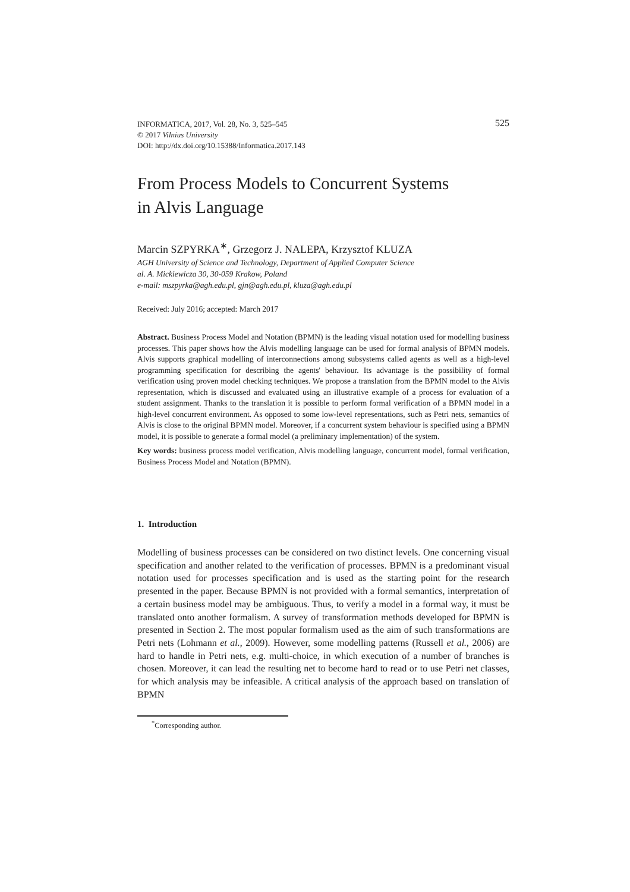525 INFORMATICA, 2017, Vol. 28, No. 3, 525–545
© 2017 Vilnius University
DOI: http://dx.doi.org/10.15388/Informatica.2017.143
From Process Models to Concurrent Systems
in Alvis Language
Marcin SZPYRKA<sup>∗</sup>, Grzegorz J. NALEPA, Krzysztof KLUZA
AGH University of Science and Technology, Department of Applied Computer Science
al. A. Mickiewicza 30, 30-059 Krakow, Poland
e-mail: mszpyrka@agh.edu.pl, gjn@agh.edu.pl, kluza@agh.edu.pl
Received: July 2016; accepted: March 2017
Abstract. Business Process Model and Notation (BPMN) is the leading visual notation used for modelling business processes. This paper shows how the Alvis modelling language can be used for formal analysis of BPMN models. Alvis supports graphical modelling of interconnections among subsystems called agents as well as a high-level programming specification for describing the agents' behaviour. Its advantage is the possibility of formal verification using proven model checking techniques. We propose a translation from the BPMN model to the Alvis representation, which is discussed and evaluated using an illustrative example of a process for evaluation of a student assignment. Thanks to the translation it is possible to perform formal verification of a BPMN model in a high-level concurrent environment. As opposed to some low-level representations, such as Petri nets, semantics of Alvis is close to the original BPMN model. Moreover, if a concurrent system behaviour is specified using a BPMN model, it is possible to generate a formal model (a preliminary implementation) of the system.
Key words: business process model verification, Alvis modelling language, concurrent model, formal verification, Business Process Model and Notation (BPMN).
1. Introduction
Modelling of business processes can be considered on two distinct levels. One concerning visual specification and another related to the verification of processes. BPMN is a predominant visual notation used for processes specification and is used as the starting point for the research presented in the paper. Because BPMN is not provided with a formal semantics, interpretation of a certain business model may be ambiguous. Thus, to verify a model in a formal way, it must be translated onto another formalism. A survey of transformation methods developed for BPMN is presented in Section 2. The most popular formalism used as the aim of such transformations are Petri nets (Lohmann et al., 2009). However, some modelling patterns (Russell et al., 2006) are hard to handle in Petri nets, e.g. multi-choice, in which execution of a number of branches is chosen. Moreover, it can lead the resulting net to become hard to read or to use Petri net classes, for which analysis may be infeasible. A critical analysis of the approach based on translation of BPMN
<sup>*</sup> Corresponding author.